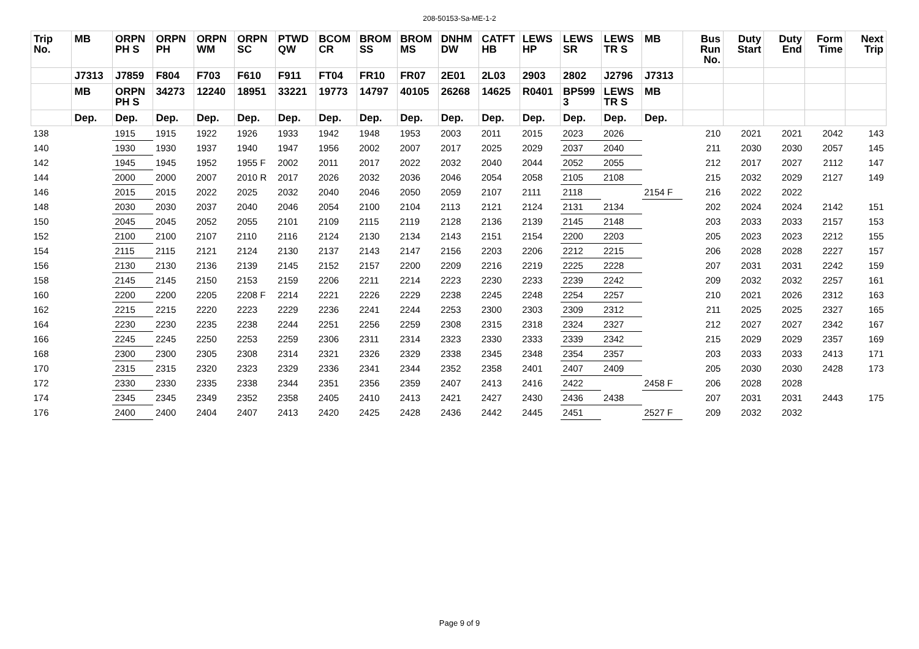208-50153-Sa-ME-1-2
| Trip No. | MB | ORPN PH S | ORPN PH | ORPN WM | ORPN SC | PTWD QW | BCOM CR | BROM SS | BROM MS | DNHM DW | CATFT HB | LEWS HP | LEWS SR | LEWS TR S | MB | Bus Run No. | Duty Start | Duty End | Form Time | Next Trip |
| --- | --- | --- | --- | --- | --- | --- | --- | --- | --- | --- | --- | --- | --- | --- | --- | --- | --- | --- | --- | --- |
| | J7313 | J7859 | F804 | F703 | F610 | F911 | FT04 | FR10 | FR07 | 2E01 | 2L03 | 2903 | 2802 | J2796 | J7313 | | | | | |
| | MB | ORPN PH S | 34273 | 12240 | 18951 | 33221 | 19773 | 14797 | 40105 | 26268 | 14625 | R0401 | BP599 3 | LEWS TR S | MB | | | | | |
| | Dep. | Dep. | Dep. | Dep. | Dep. | Dep. | Dep. | Dep. | Dep. | Dep. | Dep. | Dep. | Dep. | Dep. | Dep. | | | | | |
| 138 | | 1915 | 1915 | 1922 | 1926 | 1933 | 1942 | 1948 | 1953 | 2003 | 2011 | 2015 | 2023 | 2026 | | 210 | 2021 | 2021 | 2042 | 143 |
| 140 | | 1930 | 1930 | 1937 | 1940 | 1947 | 1956 | 2002 | 2007 | 2017 | 2025 | 2029 | 2037 | 2040 | | 211 | 2030 | 2030 | 2057 | 145 |
| 142 | | 1945 | 1945 | 1952 | 1955 F | 2002 | 2011 | 2017 | 2022 | 2032 | 2040 | 2044 | 2052 | 2055 | | 212 | 2017 | 2027 | 2112 | 147 |
| 144 | | 2000 | 2000 | 2007 | 2010 R | 2017 | 2026 | 2032 | 2036 | 2046 | 2054 | 2058 | 2105 | 2108 | | 215 | 2032 | 2029 | 2127 | 149 |
| 146 | | 2015 | 2015 | 2022 | 2025 | 2032 | 2040 | 2046 | 2050 | 2059 | 2107 | 2111 | 2118 | | 2154 F | 216 | 2022 | 2022 | | |
| 148 | | 2030 | 2030 | 2037 | 2040 | 2046 | 2054 | 2100 | 2104 | 2113 | 2121 | 2124 | 2131 | 2134 | | 202 | 2024 | 2024 | 2142 | 151 |
| 150 | | 2045 | 2045 | 2052 | 2055 | 2101 | 2109 | 2115 | 2119 | 2128 | 2136 | 2139 | 2145 | 2148 | | 203 | 2033 | 2033 | 2157 | 153 |
| 152 | | 2100 | 2100 | 2107 | 2110 | 2116 | 2124 | 2130 | 2134 | 2143 | 2151 | 2154 | 2200 | 2203 | | 205 | 2023 | 2023 | 2212 | 155 |
| 154 | | 2115 | 2115 | 2121 | 2124 | 2130 | 2137 | 2143 | 2147 | 2156 | 2203 | 2206 | 2212 | 2215 | | 206 | 2028 | 2028 | 2227 | 157 |
| 156 | | 2130 | 2130 | 2136 | 2139 | 2145 | 2152 | 2157 | 2200 | 2209 | 2216 | 2219 | 2225 | 2228 | | 207 | 2031 | 2031 | 2242 | 159 |
| 158 | | 2145 | 2145 | 2150 | 2153 | 2159 | 2206 | 2211 | 2214 | 2223 | 2230 | 2233 | 2239 | 2242 | | 209 | 2032 | 2032 | 2257 | 161 |
| 160 | | 2200 | 2200 | 2205 | 2208 F | 2214 | 2221 | 2226 | 2229 | 2238 | 2245 | 2248 | 2254 | 2257 | | 210 | 2021 | 2026 | 2312 | 163 |
| 162 | | 2215 | 2215 | 2220 | 2223 | 2229 | 2236 | 2241 | 2244 | 2253 | 2300 | 2303 | 2309 | 2312 | | 211 | 2025 | 2025 | 2327 | 165 |
| 164 | | 2230 | 2230 | 2235 | 2238 | 2244 | 2251 | 2256 | 2259 | 2308 | 2315 | 2318 | 2324 | 2327 | | 212 | 2027 | 2027 | 2342 | 167 |
| 166 | | 2245 | 2245 | 2250 | 2253 | 2259 | 2306 | 2311 | 2314 | 2323 | 2330 | 2333 | 2339 | 2342 | | 215 | 2029 | 2029 | 2357 | 169 |
| 168 | | 2300 | 2300 | 2305 | 2308 | 2314 | 2321 | 2326 | 2329 | 2338 | 2345 | 2348 | 2354 | 2357 | | 203 | 2033 | 2033 | 2413 | 171 |
| 170 | | 2315 | 2315 | 2320 | 2323 | 2329 | 2336 | 2341 | 2344 | 2352 | 2358 | 2401 | 2407 | 2409 | | 205 | 2030 | 2030 | 2428 | 173 |
| 172 | | 2330 | 2330 | 2335 | 2338 | 2344 | 2351 | 2356 | 2359 | 2407 | 2413 | 2416 | 2422 | | 2458 F | 206 | 2028 | 2028 | | |
| 174 | | 2345 | 2345 | 2349 | 2352 | 2358 | 2405 | 2410 | 2413 | 2421 | 2427 | 2430 | 2436 | 2438 | | 207 | 2031 | 2031 | 2443 | 175 |
| 176 | | 2400 | 2400 | 2404 | 2407 | 2413 | 2420 | 2425 | 2428 | 2436 | 2442 | 2445 | 2451 | | 2527 F | 209 | 2032 | 2032 | | |
Page 9 of 9